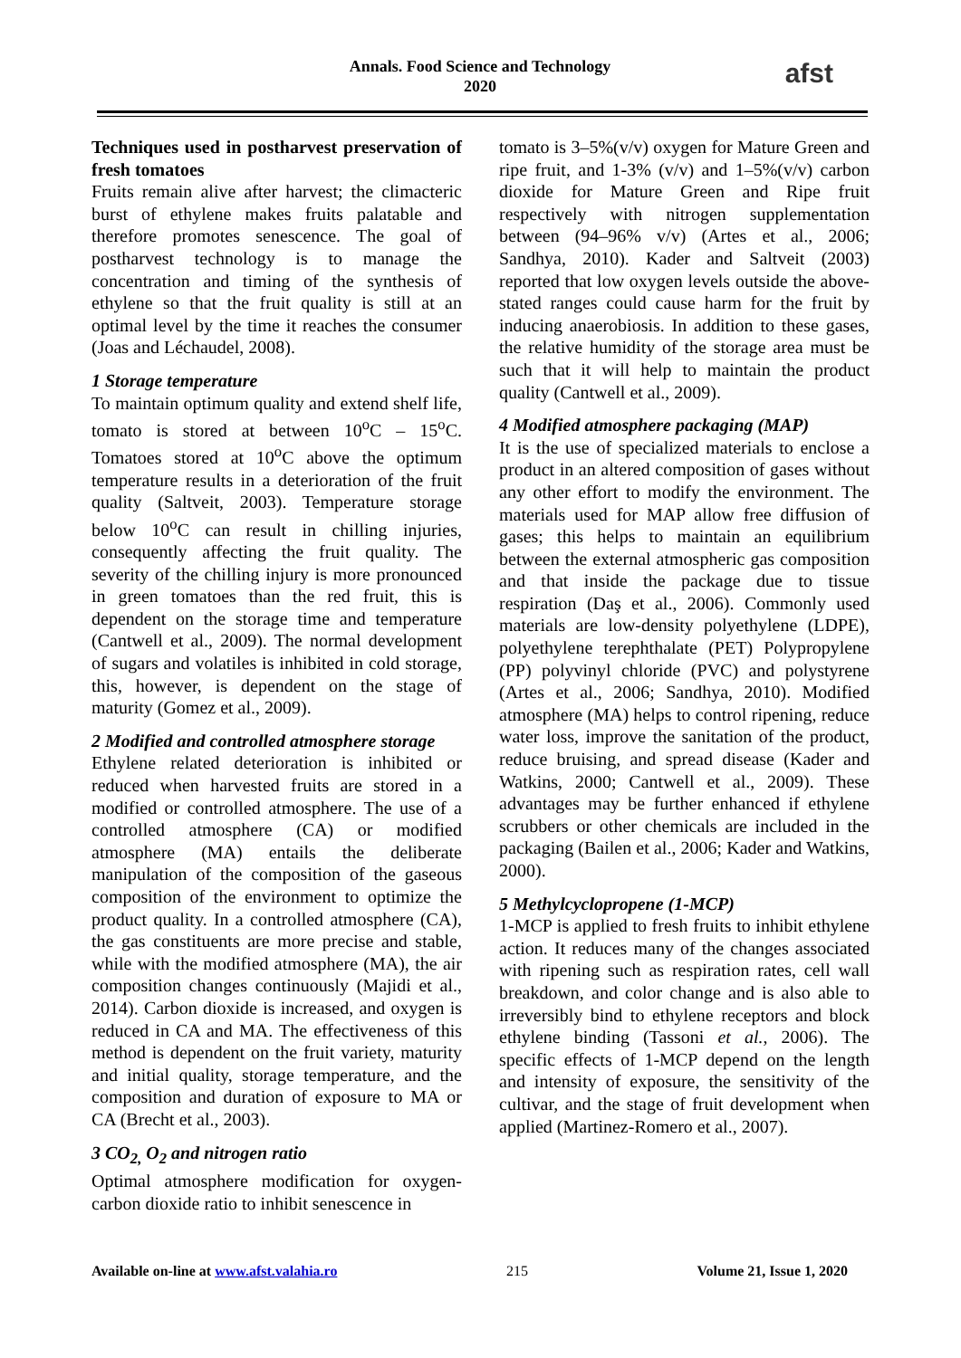Annals. Food Science and Technology
2020
afst
Techniques used in postharvest preservation of fresh tomatoes
Fruits remain alive after harvest; the climacteric burst of ethylene makes fruits palatable and therefore promotes senescence. The goal of postharvest technology is to manage the concentration and timing of the synthesis of ethylene so that the fruit quality is still at an optimal level by the time it reaches the consumer (Joas and Léchaudel, 2008).
1 Storage temperature
To maintain optimum quality and extend shelf life, tomato is stored at between 10<sup>o</sup>C – 15<sup>o</sup>C. Tomatoes stored at 10<sup>o</sup>C above the optimum temperature results in a deterioration of the fruit quality (Saltveit, 2003). Temperature storage below 10<sup>o</sup>C can result in chilling injuries, consequently affecting the fruit quality. The severity of the chilling injury is more pronounced in green tomatoes than the red fruit, this is dependent on the storage time and temperature (Cantwell et al., 2009). The normal development of sugars and volatiles is inhibited in cold storage, this, however, is dependent on the stage of maturity (Gomez et al., 2009).
2 Modified and controlled atmosphere storage
Ethylene related deterioration is inhibited or reduced when harvested fruits are stored in a modified or controlled atmosphere. The use of a controlled atmosphere (CA) or modified atmosphere (MA) entails the deliberate manipulation of the composition of the gaseous composition of the environment to optimize the product quality. In a controlled atmosphere (CA), the gas constituents are more precise and stable, while with the modified atmosphere (MA), the air composition changes continuously (Majidi et al., 2014). Carbon dioxide is increased, and oxygen is reduced in CA and MA. The effectiveness of this method is dependent on the fruit variety, maturity and initial quality, storage temperature, and the composition and duration of exposure to MA or CA (Brecht et al., 2003).
3 CO<sub>2,</sub> O<sub>2</sub> and nitrogen ratio
Optimal atmosphere modification for oxygen-carbon dioxide ratio to inhibit senescence in
tomato is 3–5%(v/v) oxygen for Mature Green and ripe fruit, and 1-3% (v/v) and 1–5%(v/v) carbon dioxide for Mature Green and Ripe fruit respectively with nitrogen supplementation between (94–96% v/v) (Artes et al., 2006; Sandhya, 2010). Kader and Saltveit (2003) reported that low oxygen levels outside the above-stated ranges could cause harm for the fruit by inducing anaerobiosis. In addition to these gases, the relative humidity of the storage area must be such that it will help to maintain the product quality (Cantwell et al., 2009).
4 Modified atmosphere packaging (MAP)
It is the use of specialized materials to enclose a product in an altered composition of gases without any other effort to modify the environment. The materials used for MAP allow free diffusion of gases; this helps to maintain an equilibrium between the external atmospheric gas composition and that inside the package due to tissue respiration (Daş et al., 2006). Commonly used materials are low-density polyethylene (LDPE), polyethylene terephthalate (PET) Polypropylene (PP) polyvinyl chloride (PVC) and polystyrene (Artes et al., 2006; Sandhya, 2010). Modified atmosphere (MA) helps to control ripening, reduce water loss, improve the sanitation of the product, reduce bruising, and spread disease (Kader and Watkins, 2000; Cantwell et al., 2009). These advantages may be further enhanced if ethylene scrubbers or other chemicals are included in the packaging (Bailen et al., 2006; Kader and Watkins, 2000).
5 Methylcyclopropene (1-MCP)
1-MCP is applied to fresh fruits to inhibit ethylene action. It reduces many of the changes associated with ripening such as respiration rates, cell wall breakdown, and color change and is also able to irreversibly bind to ethylene receptors and block ethylene binding (Tassoni et al., 2006). The specific effects of 1-MCP depend on the length and intensity of exposure, the sensitivity of the cultivar, and the stage of fruit development when applied (Martinez-Romero et al., 2007).
Available on-line at www.afst.valahia.ro 215 Volume 21, Issue 1, 2020